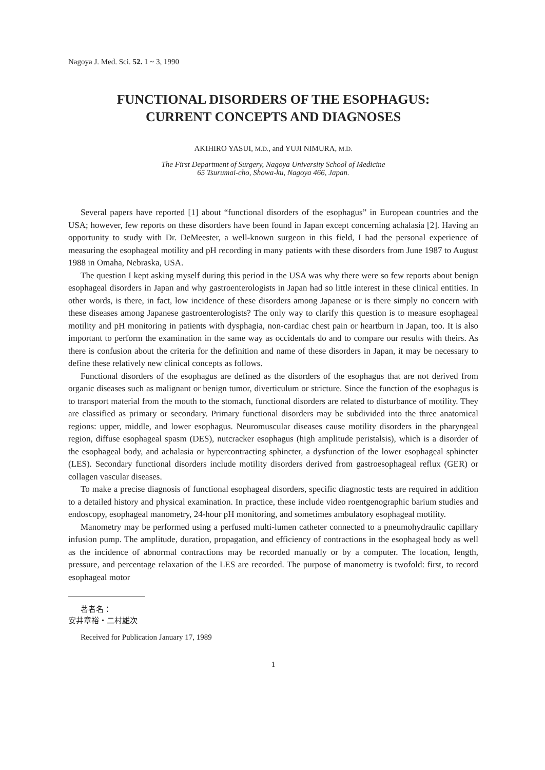Nagoya J. Med. Sci. 52. 1 ~ 3, 1990
FUNCTIONAL DISORDERS OF THE ESOPHAGUS:
CURRENT CONCEPTS AND DIAGNOSES
AKIHIRO YASUI, M.D., and YUJI NIMURA, M.D.
The First Department of Surgery, Nagoya University School of Medicine
65 Tsurumai-cho, Showa-ku, Nagoya 466, Japan.
Several papers have reported [1] about “functional disorders of the esophagus” in European countries and the USA; however, few reports on these disorders have been found in Japan except concerning achalasia [2]. Having an opportunity to study with Dr. DeMeester, a well-known surgeon in this field, I had the personal experience of measuring the esophageal motility and pH recording in many patients with these disorders from June 1987 to August 1988 in Omaha, Nebraska, USA.
The question I kept asking myself during this period in the USA was why there were so few reports about benign esophageal disorders in Japan and why gastroenterologists in Japan had so little interest in these clinical entities. In other words, is there, in fact, low incidence of these disorders among Japanese or is there simply no concern with these diseases among Japanese gastroenterologists? The only way to clarify this question is to measure esophageal motility and pH monitoring in patients with dysphagia, non-cardiac chest pain or heartburn in Japan, too. It is also important to perform the examination in the same way as occidentals do and to compare our results with theirs. As there is confusion about the criteria for the definition and name of these disorders in Japan, it may be necessary to define these relatively new clinical concepts as follows.
Functional disorders of the esophagus are defined as the disorders of the esophagus that are not derived from organic diseases such as malignant or benign tumor, diverticulum or stricture. Since the function of the esophagus is to transport material from the mouth to the stomach, functional disorders are related to disturbance of motility. They are classified as primary or secondary. Primary functional disorders may be subdivided into the three anatomical regions: upper, middle, and lower esophagus. Neuromuscular diseases cause motility disorders in the pharyngeal region, diffuse esophageal spasm (DES), nutcracker esophagus (high amplitude peristalsis), which is a disorder of the esophageal body, and achalasia or hypercontracting sphincter, a dysfunction of the lower esophageal sphincter (LES). Secondary functional disorders include motility disorders derived from gastroesophageal reflux (GER) or collagen vascular diseases.
To make a precise diagnosis of functional esophageal disorders, specific diagnostic tests are required in addition to a detailed history and physical examination. In practice, these include video roentgenographic barium studies and endoscopy, esophageal manometry, 24-hour pH monitoring, and sometimes ambulatory esophageal motility.
Manometry may be performed using a perfused multi-lumen catheter connected to a pneumohydraulic capillary infusion pump. The amplitude, duration, propagation, and efficiency of contractions in the esophageal body as well as the incidence of abnormal contractions may be recorded manually or by a computer. The location, length, pressure, and percentage relaxation of the LES are recorded. The purpose of manometry is twofold: first, to record esophageal motor
著者名：
安井章裕・二村雄次
Received for Publication January 17, 1989
1